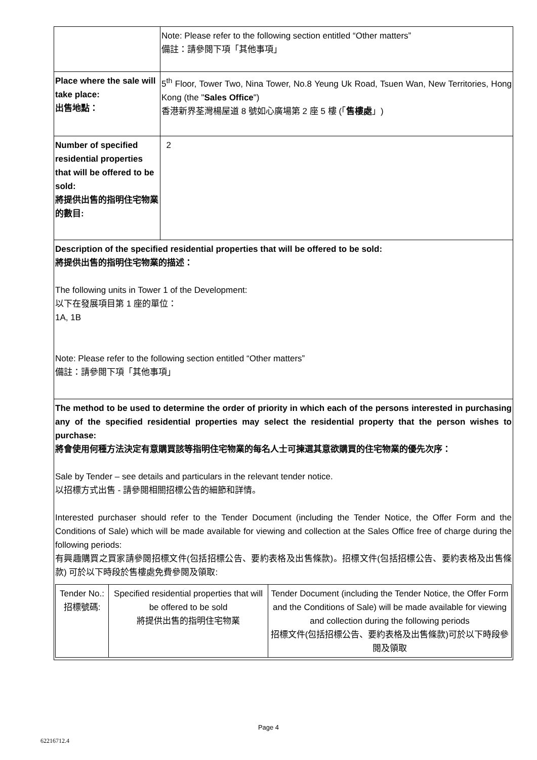| | Note: Please refer to the following section entitled “Other matters” 備註：請參閱下項「其他事項」 |
| Place where the sale will take place: 出售地點： | 5<sup>th</sup> Floor, Tower Two, Nina Tower, No.8 Yeung Uk Road, Tsuen Wan, New Territories, Hong Kong (the " Sales Office ") 香港新界荃灣楊屋道 8 號如心廣場第 2 座 5 樓 (「 售樓處 」) |
| Number of specified residential properties that will be offered to be sold: 將提供出售的指明住宅物業的數目: | 2 |
| Description of the specified residential properties that will be offered to be sold: 將提供出售的指明住宅物業的描述： The following units in Tower 1 of the Development: 以下在發展項目第 1 座的單位： 1A, 1B Note: Please refer to the following section entitled “Other matters” 備註：請參閱下項「其他事項」 | |
| The method to be used to determine the order of priority in which each of the persons interested in purchasing any of the specified residential properties may select the residential property that the person wishes to purchase: 將會使用何種方法決定有意購買該等指明住宅物業的每名人士可揀選其意欲購買的住宅物業的優先次序： Sale by Tender – see details and particulars in the relevant tender notice. 以招標方式出售 - 請參閱相關招標公告的細節和詳情。 Interested purchaser should refer to the Tender Document (including the Tender Notice, the Offer Form and the Conditions of Sale) which will be made available for viewing and collection at the Sales Office free of charge during the following periods: 有興趣購買之買家請參閱招標文件(包括招標公告、要約表格及出售條款)。招標文件(包括招標公告、要約表格及出售條款) 可於以下時段於售樓處免費參閱及領取: / Tender No.: 招標號碼: / Specified residential properties that will be offered to be sold 將提供出售的指明住宅物業 / Tender Document (including the Tender Notice, the Offer Form and the Conditions of Sale) will be made available for viewing and collection during the following periods 招標文件(包括招標公告、要約表格及出售條款)可於以下時段參閱及領取 / | |
Page 4
62216712.4